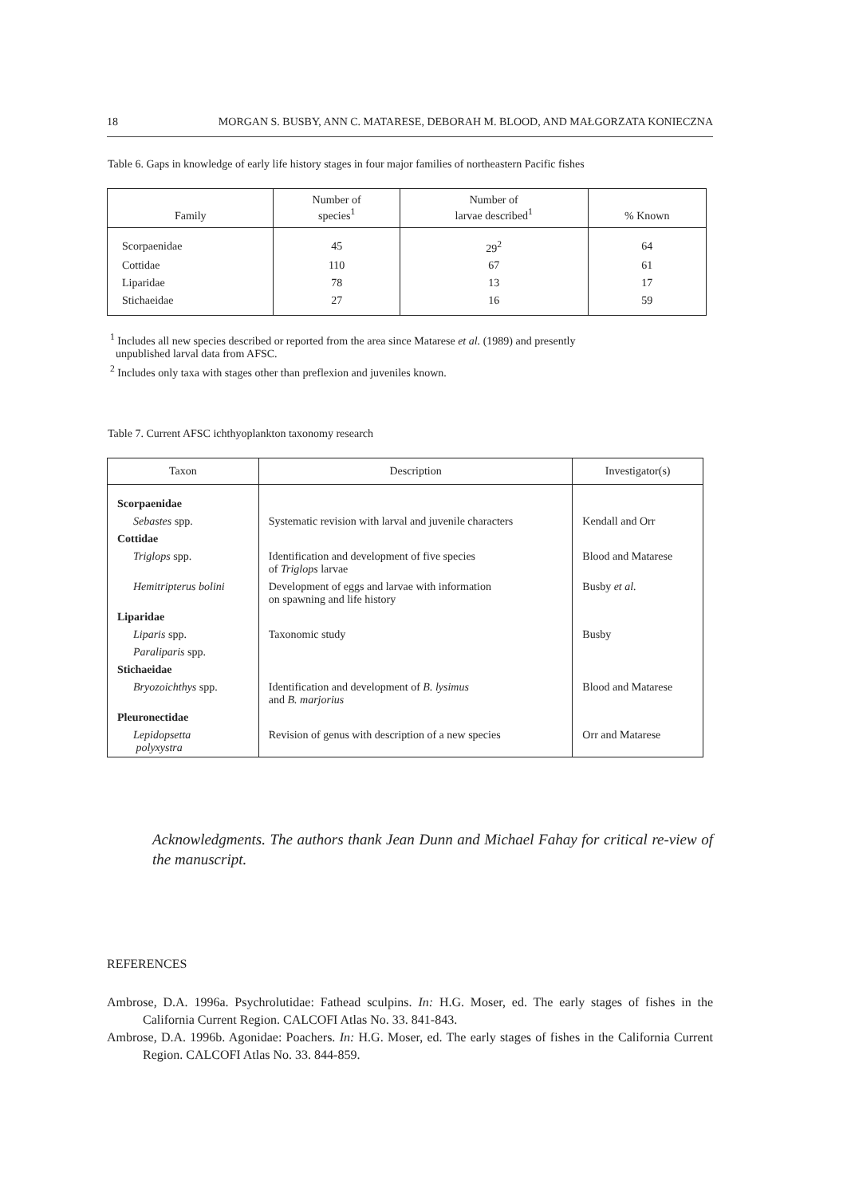18 MORGAN S. BUSBY, ANN C. MATARESE, DEBORAH M. BLOOD, AND MAŁGORZATA KONIECZNA
Table 6. Gaps in knowledge of early life history stages in four major families of northeastern Pacific fishes
| Family | Number of species<sup>1</sup> | Number of larvae described<sup>1</sup> | % Known |
| --- | --- | --- | --- |
| Scorpaenidae | 45 | 29<sup>2</sup> | 64 |
| Cottidae | 110 | 67 | 61 |
| Liparidae | 78 | 13 | 17 |
| Stichaeidae | 27 | 16 | 59 |
<sup>1</sup> Includes all new species described or reported from the area since Matarese et al. (1989) and presently
unpublished larval data from AFSC.
<sup>2</sup> Includes only taxa with stages other than preflexion and juveniles known.
Table 7. Current AFSC ichthyoplankton taxonomy research
| Taxon | Description | Investigator(s) |
| --- | --- | --- |
| Scorpaenidae | | |
| Sebastes spp. | Systematic revision with larval and juvenile characters | Kendall and Orr |
| Cottidae | | |
| Triglops spp. | Identification and development of five species of Triglops larvae | Blood and Matarese |
| Hemitripterus bolini | Development of eggs and larvae with information on spawning and life history | Busby et al. |
| Liparidae | | |
| Liparis spp. | Taxonomic study | Busby |
| Paraliparis spp. | | |
| Stichaeidae | | |
| Bryozoichthys spp. | Identification and development of B. lysimus and B. marjorius | Blood and Matarese |
| Pleuronectidae | | |
| Lepidopsetta polyxystra | Revision of genus with description of a new species | Orr and Matarese |
Acknowledgments. The authors thank Jean Dunn and Michael Fahay for critical re-view of the manuscript.
REFERENCES
Ambrose, D.A. 1996a. Psychrolutidae: Fathead sculpins. In: H.G. Moser, ed. The early stages of fishes in the California Current Region. CALCOFI Atlas No. 33. 841-843.
Ambrose, D.A. 1996b. Agonidae: Poachers. In: H.G. Moser, ed. The early stages of fishes in the California Current Region. CALCOFI Atlas No. 33. 844-859.